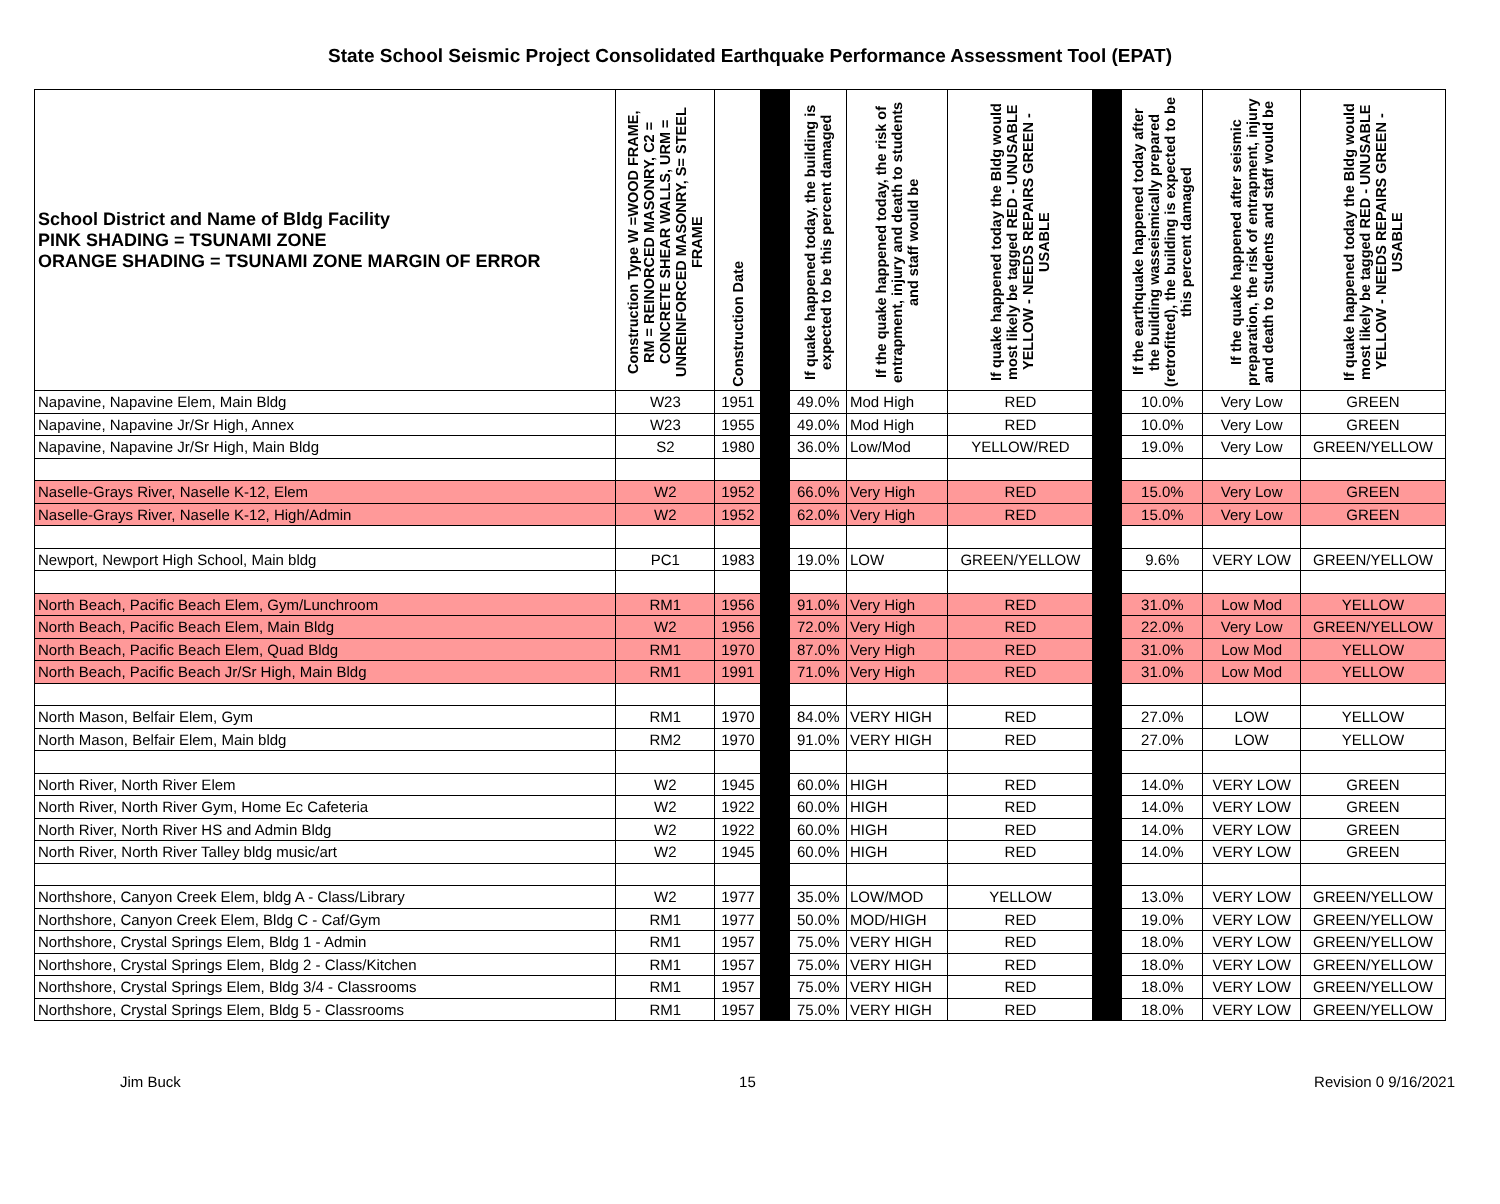State School Seismic Project Consolidated Earthquake Performance Assessment Tool (EPAT)
| School District and Name of Bldg Facility PINK SHADING = TSUNAMI ZONE ORANGE SHADING = TSUNAMI ZONE MARGIN OF ERROR | Construction Type W =WOOD FRAME, RM = REINORCED MASONRY, C2 = CONCRETE SHEAR WALLS, URM = UNREINFORCED MASONRY, S= STEEL FRAME | Construction Date | | If quake happened today, the building is expected to be this percent damaged | If the quake happened today, the risk of entrapment, injury and death to students and staff would be | If quake happened today the Bldg would most likely be tagged RED - UNUSABLE YELLOW - NEEDS REPAIRS GREEN - USABLE | | If the earthquake happened today after the building wasseismically prepared (retrofitted), the building is expected to be this percent damaged | If the quake happened after seismic preparation, the risk of entrapment, injury and death to students and staff would be | If quake happened today the Bldg would most likely be tagged RED - UNUSABLE YELLOW - NEEDS REPAIRS GREEN - USABLE |
| --- | --- | --- | --- | --- | --- | --- | --- | --- | --- | --- |
| Napavine, Napavine Elem, Main Bldg | W23 | 1951 | | 49.0% | Mod High | RED | | 10.0% | Very Low | GREEN |
| Napavine, Napavine Jr/Sr High, Annex | W23 | 1955 | | 49.0% | Mod High | RED | | 10.0% | Very Low | GREEN |
| Napavine, Napavine Jr/Sr High, Main Bldg | S2 | 1980 | | 36.0% | Low/Mod | YELLOW/RED | | 19.0% | Very Low | GREEN/YELLOW |
| Naselle-Grays River, Naselle K-12, Elem | W2 | 1952 | | 66.0% | Very High | RED | | 15.0% | Very Low | GREEN |
| Naselle-Grays River, Naselle K-12, High/Admin | W2 | 1952 | | 62.0% | Very High | RED | | 15.0% | Very Low | GREEN |
| Newport, Newport High School, Main bldg | PC1 | 1983 | | 19.0% | LOW | GREEN/YELLOW | | 9.6% | VERY LOW | GREEN/YELLOW |
| North Beach, Pacific Beach Elem, Gym/Lunchroom | RM1 | 1956 | | 91.0% | Very High | RED | | 31.0% | Low Mod | YELLOW |
| North Beach, Pacific Beach Elem, Main Bldg | W2 | 1956 | | 72.0% | Very High | RED | | 22.0% | Very Low | GREEN/YELLOW |
| North Beach, Pacific Beach Elem, Quad Bldg | RM1 | 1970 | | 87.0% | Very High | RED | | 31.0% | Low Mod | YELLOW |
| North Beach, Pacific Beach Jr/Sr High, Main Bldg | RM1 | 1991 | | 71.0% | Very High | RED | | 31.0% | Low Mod | YELLOW |
| North Mason, Belfair Elem, Gym | RM1 | 1970 | | 84.0% | VERY HIGH | RED | | 27.0% | LOW | YELLOW |
| North Mason, Belfair Elem, Main bldg | RM2 | 1970 | | 91.0% | VERY HIGH | RED | | 27.0% | LOW | YELLOW |
| North River, North River Elem | W2 | 1945 | | 60.0% | HIGH | RED | | 14.0% | VERY LOW | GREEN |
| North River, North River Gym, Home Ec Cafeteria | W2 | 1922 | | 60.0% | HIGH | RED | | 14.0% | VERY LOW | GREEN |
| North River, North River HS and Admin Bldg | W2 | 1922 | | 60.0% | HIGH | RED | | 14.0% | VERY LOW | GREEN |
| North River, North River Talley bldg music/art | W2 | 1945 | | 60.0% | HIGH | RED | | 14.0% | VERY LOW | GREEN |
| Northshore, Canyon Creek Elem, bldg A - Class/Library | W2 | 1977 | | 35.0% | LOW/MOD | YELLOW | | 13.0% | VERY LOW | GREEN/YELLOW |
| Northshore, Canyon Creek Elem, Bldg C - Caf/Gym | RM1 | 1977 | | 50.0% | MOD/HIGH | RED | | 19.0% | VERY LOW | GREEN/YELLOW |
| Northshore, Crystal Springs Elem, Bldg 1 - Admin | RM1 | 1957 | | 75.0% | VERY HIGH | RED | | 18.0% | VERY LOW | GREEN/YELLOW |
| Northshore, Crystal Springs Elem, Bldg 2 - Class/Kitchen | RM1 | 1957 | | 75.0% | VERY HIGH | RED | | 18.0% | VERY LOW | GREEN/YELLOW |
| Northshore, Crystal Springs Elem, Bldg 3/4 - Classrooms | RM1 | 1957 | | 75.0% | VERY HIGH | RED | | 18.0% | VERY LOW | GREEN/YELLOW |
| Northshore, Crystal Springs Elem, Bldg 5 - Classrooms | RM1 | 1957 | | 75.0% | VERY HIGH | RED | | 18.0% | VERY LOW | GREEN/YELLOW |
Jim Buck 15 Revision 0 9/16/2021